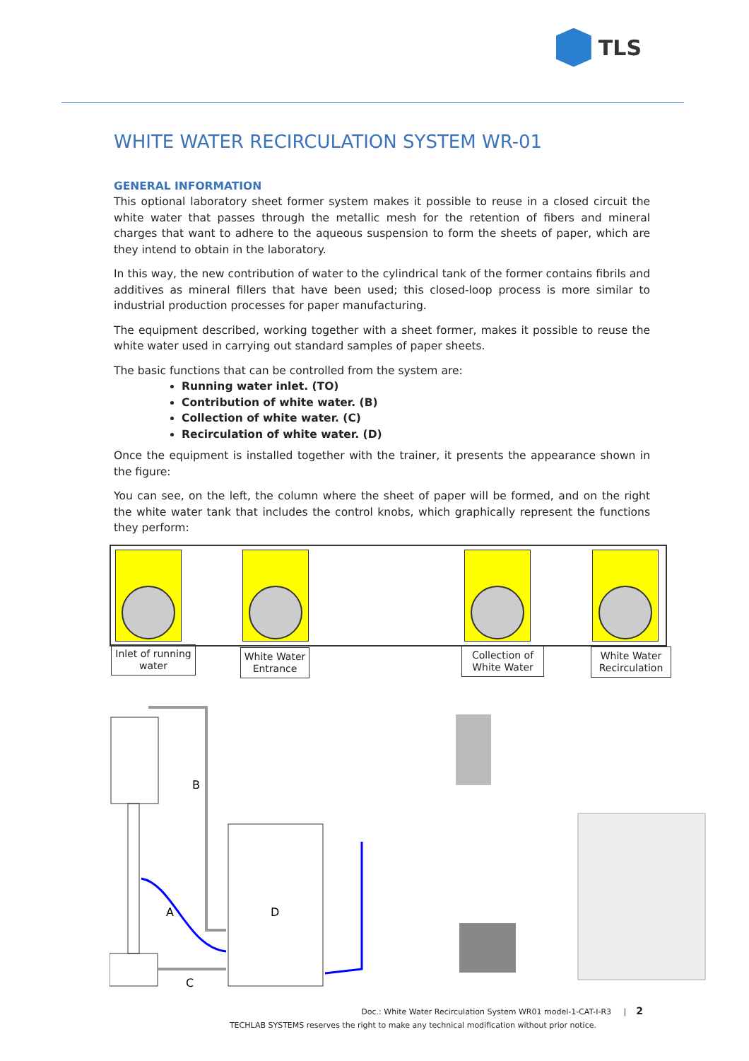TLS
WHITE WATER RECIRCULATION SYSTEM WR-01
GENERAL INFORMATION
This optional laboratory sheet former system makes it possible to reuse in a closed circuit the white water that passes through the metallic mesh for the retention of fibers and mineral charges that want to adhere to the aqueous suspension to form the sheets of paper, which are they intend to obtain in the laboratory.
In this way, the new contribution of water to the cylindrical tank of the former contains fibrils and additives as mineral fillers that have been used; this closed-loop process is more similar to industrial production processes for paper manufacturing.
The equipment described, working together with a sheet former, makes it possible to reuse the white water used in carrying out standard samples of paper sheets.
The basic functions that can be controlled from the system are:
Running water inlet. (TO)
Contribution of white water. (B)
Collection of white water. (C)
Recirculation of white water. (D)
Once the equipment is installed together with the trainer, it presents the appearance shown in the figure:
You can see, on the left, the column where the sheet of paper will be formed, and on the right the white water tank that includes the control knobs, which graphically represent the functions they perform:
Inlet of running water
White Water Entrance
Collection of White Water
White Water Recirculation
B
A
D
C
Doc.: White Water Recirculation System WR01 model-1-CAT-I-R3 | 2
TECHLAB SYSTEMS reserves the right to make any technical modification without prior notice.